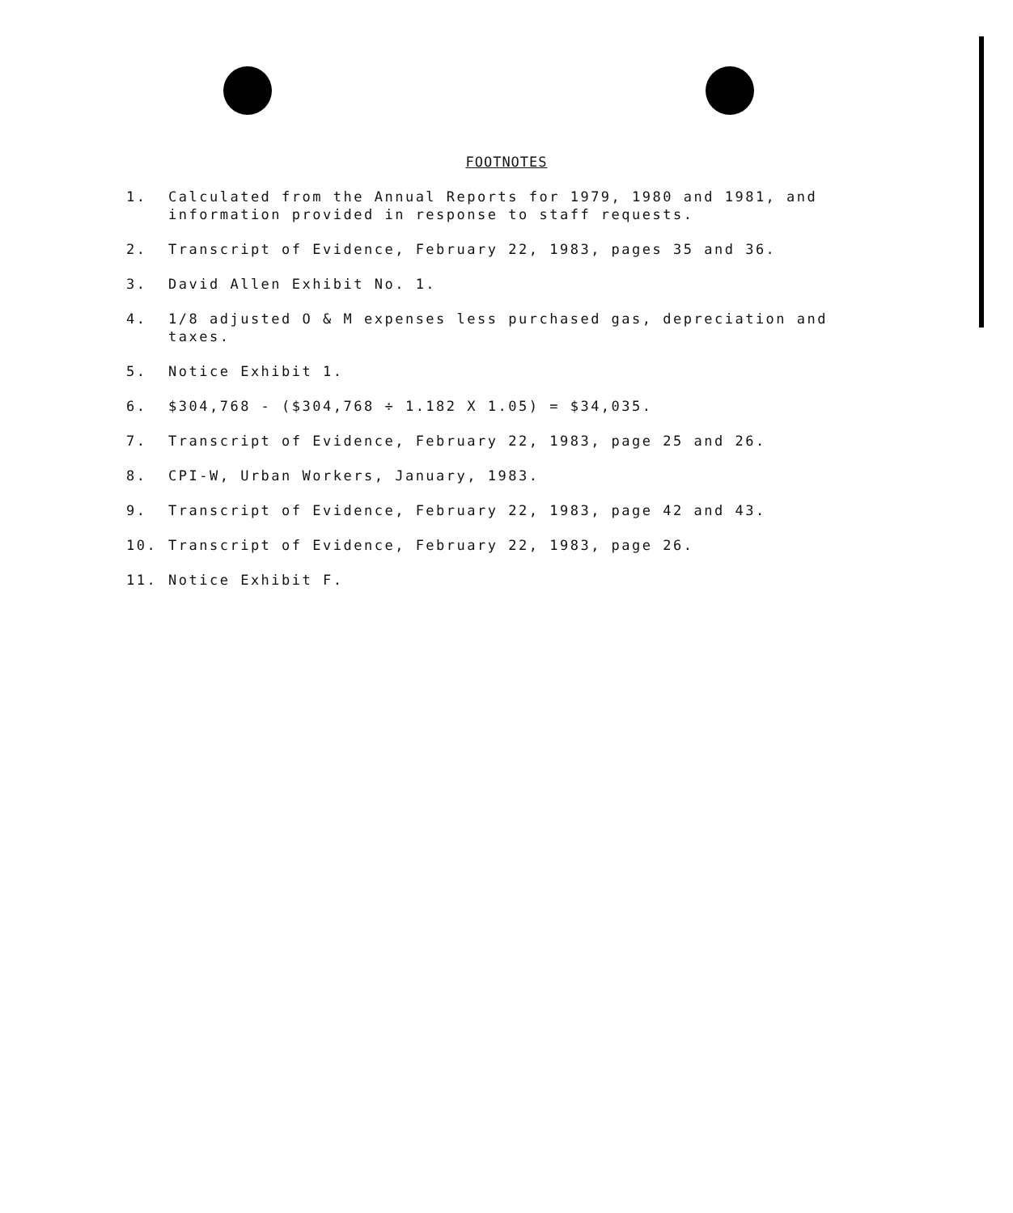FOOTNOTES
1. Calculated from the Annual Reports for 1979, 1980 and 1981, and information provided in response to staff requests.
2. Transcript of Evidence, February 22, 1983, pages 35 and 36.
3. David Allen Exhibit No. 1.
4. 1/8 adjusted O & M expenses less purchased gas, depreciation and taxes.
5. Notice Exhibit 1.
6. $304,768 - ($304,768 ÷ 1.182 X 1.05) = $34,035.
7. Transcript of Evidence, February 22, 1983, page 25 and 26.
8. CPI-W, Urban Workers, January, 1983.
9. Transcript of Evidence, February 22, 1983, page 42 and 43.
10. Transcript of Evidence, February 22, 1983, page 26.
11. Notice Exhibit F.